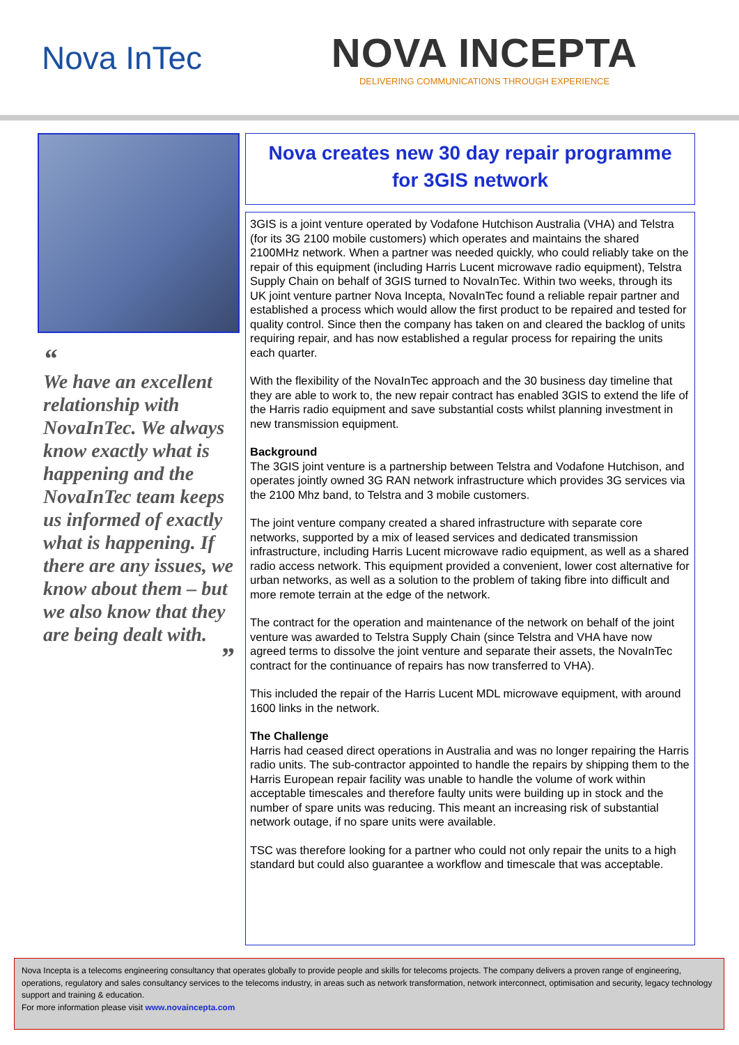Nova InTec
NOVA INCEPTA
DELIVERING COMMUNICATIONS THROUGH EXPERIENCE
“
We have an excellent relationship with NovaInTec. We always know exactly what is happening and the NovaInTec team keeps us informed of exactly what is happening. If there are any issues, we know about them – but we also know that they are being dealt with.
”
Nova creates new 30 day repair programme
for 3GIS network
3GIS is a joint venture operated by Vodafone Hutchison Australia (VHA) and Telstra (for its 3G 2100 mobile customers) which operates and maintains the shared 2100MHz network. When a partner was needed quickly, who could reliably take on the repair of this equipment (including Harris Lucent microwave radio equipment), Telstra Supply Chain on behalf of 3GIS turned to NovaInTec. Within two weeks, through its UK joint venture partner Nova Incepta, NovaInTec found a reliable repair partner and established a process which would allow the first product to be repaired and tested for quality control. Since then the company has taken on and cleared the backlog of units requiring repair, and has now established a regular process for repairing the units each quarter.
With the flexibility of the NovaInTec approach and the 30 business day timeline that they are able to work to, the new repair contract has enabled 3GIS to extend the life of the Harris radio equipment and save substantial costs whilst planning investment in new transmission equipment.
Background
The 3GIS joint venture is a partnership between Telstra and Vodafone Hutchison, and operates jointly owned 3G RAN network infrastructure which provides 3G services via the 2100 Mhz band, to Telstra and 3 mobile customers.
The joint venture company created a shared infrastructure with separate core networks, supported by a mix of leased services and dedicated transmission infrastructure, including Harris Lucent microwave radio equipment, as well as a shared radio access network. This equipment provided a convenient, lower cost alternative for urban networks, as well as a solution to the problem of taking fibre into difficult and more remote terrain at the edge of the network.
The contract for the operation and maintenance of the network on behalf of the joint venture was awarded to Telstra Supply Chain (since Telstra and VHA have now agreed terms to dissolve the joint venture and separate their assets, the NovaInTec contract for the continuance of repairs has now transferred to VHA).
This included the repair of the Harris Lucent MDL microwave equipment, with around 1600 links in the network.
The Challenge
Harris had ceased direct operations in Australia and was no longer repairing the Harris radio units. The sub-contractor appointed to handle the repairs by shipping them to the Harris European repair facility was unable to handle the volume of work within acceptable timescales and therefore faulty units were building up in stock and the number of spare units was reducing. This meant an increasing risk of substantial network outage, if no spare units were available.
TSC was therefore looking for a partner who could not only repair the units to a high standard but could also guarantee a workflow and timescale that was acceptable.
Nova Incepta is a telecoms engineering consultancy that operates globally to provide people and skills for telecoms projects. The company delivers a proven range of engineering, operations, regulatory and sales consultancy services to the telecoms industry, in areas such as network transformation, network interconnect, optimisation and security, legacy technology support and training & education.
For more information please visit www.novaincepta.com